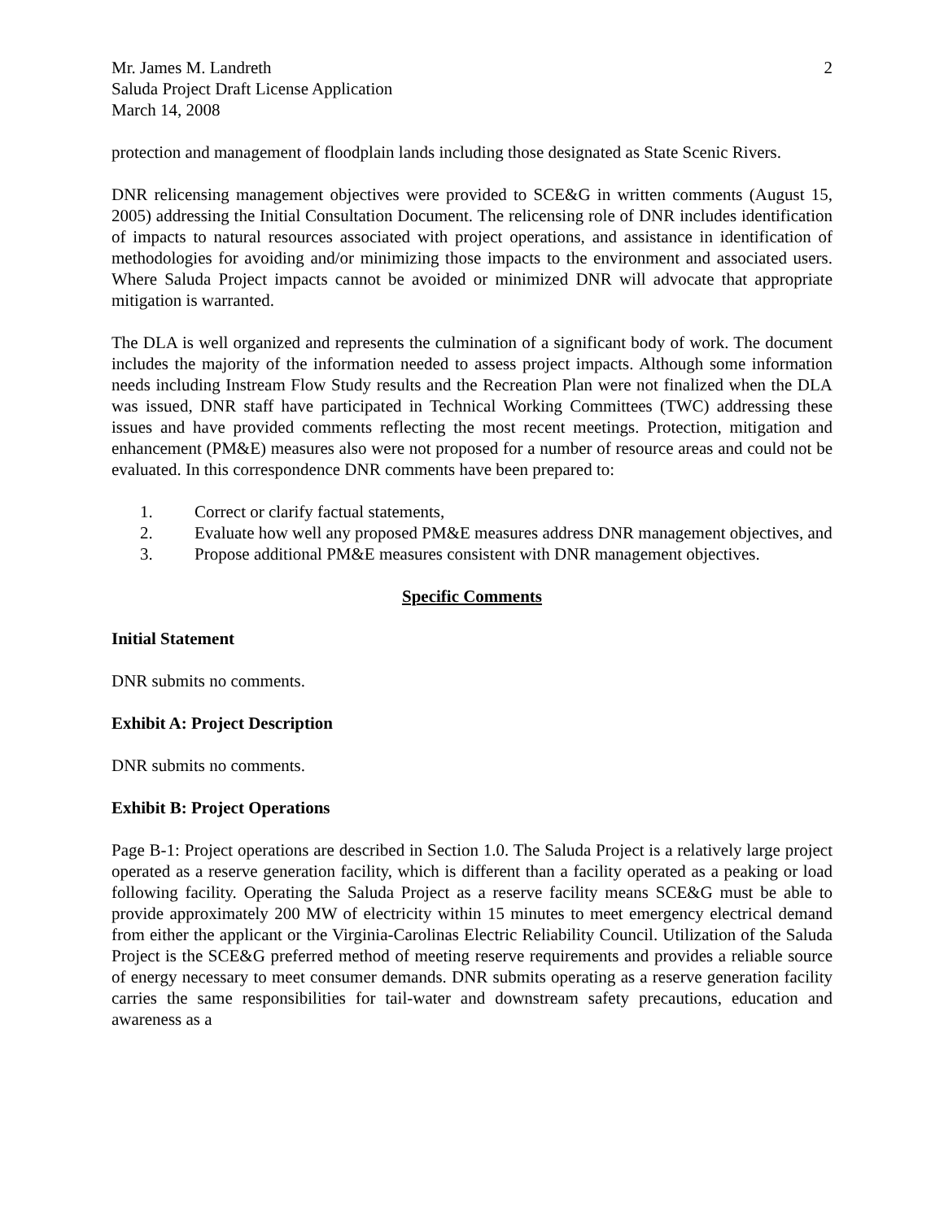Mr. James M. Landreth
Saluda Project Draft License Application
March 14, 2008
2
protection and management of floodplain lands including those designated as State Scenic Rivers.
DNR relicensing management objectives were provided to SCE&G in written comments (August 15, 2005) addressing the Initial Consultation Document. The relicensing role of DNR includes identification of impacts to natural resources associated with project operations, and assistance in identification of methodologies for avoiding and/or minimizing those impacts to the environment and associated users. Where Saluda Project impacts cannot be avoided or minimized DNR will advocate that appropriate mitigation is warranted.
The DLA is well organized and represents the culmination of a significant body of work. The document includes the majority of the information needed to assess project impacts. Although some information needs including Instream Flow Study results and the Recreation Plan were not finalized when the DLA was issued, DNR staff have participated in Technical Working Committees (TWC) addressing these issues and have provided comments reflecting the most recent meetings. Protection, mitigation and enhancement (PM&E) measures also were not proposed for a number of resource areas and could not be evaluated. In this correspondence DNR comments have been prepared to:
1. Correct or clarify factual statements,
2. Evaluate how well any proposed PM&E measures address DNR management objectives, and
3. Propose additional PM&E measures consistent with DNR management objectives.
Specific Comments
Initial Statement
DNR submits no comments.
Exhibit A: Project Description
DNR submits no comments.
Exhibit B: Project Operations
Page B-1: Project operations are described in Section 1.0. The Saluda Project is a relatively large project operated as a reserve generation facility, which is different than a facility operated as a peaking or load following facility. Operating the Saluda Project as a reserve facility means SCE&G must be able to provide approximately 200 MW of electricity within 15 minutes to meet emergency electrical demand from either the applicant or the Virginia-Carolinas Electric Reliability Council. Utilization of the Saluda Project is the SCE&G preferred method of meeting reserve requirements and provides a reliable source of energy necessary to meet consumer demands. DNR submits operating as a reserve generation facility carries the same responsibilities for tail-water and downstream safety precautions, education and awareness as a